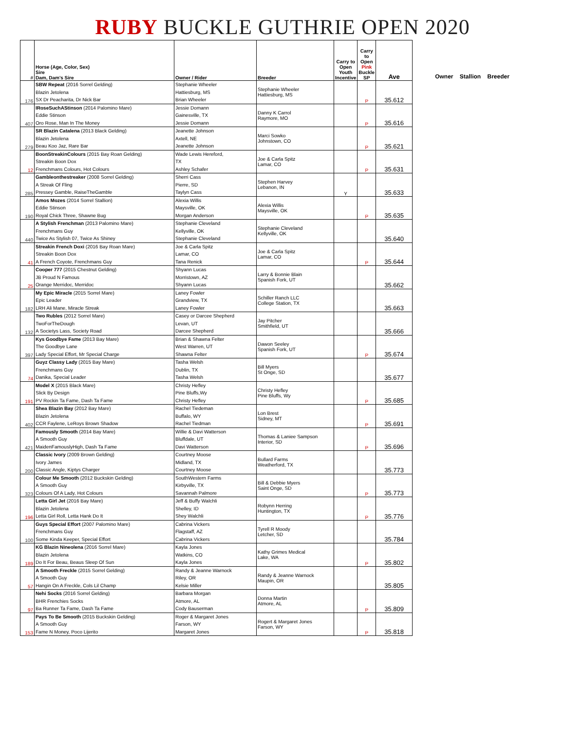RUBY BUCKLE GUTHRIE OPEN 2020
| # | Horse (Age, Color, Sex) Sire Dam, Dam's Sire | Owner / Rider | Breeder | Carry to Open Youth Incentive | Carry to Open Pink Buckle SP | Ave |
| --- | --- | --- | --- | --- | --- | --- |
| 176 | SBW Repeat (2016 Sorrel Gelding) Blazin Jetolena SX Dr Peacharita, Dr Nick Bar | Stephanie Wheeler Hattiesburg, MS Brian Wheeler | Stephanie Wheeler Hattiesburg, MS | | P | 35.612 |
| 407 | IRoseSuchAStinson (2014 Palomino Mare) Eddie Stinson Oro Rose, Man In The Money | Jessie Domann Gainesville, TX Jessie Domann | Danny K Carrol Raymore, MO | | P | 35.616 |
| 279 | SR Blazin Catalena (2013 Black Gelding) Blazin Jetolena Beau Koo Jaz, Rare Bar | Jeanette Johnson Axtell, NE Jeanette Johnson | Marci Sowko Johnstown, CO | | P | 35.621 |
| 12 | BoonStreakinColours (2015 Bay Roan Gelding) Streakin Boon Dox Frenchmans Colours, Hot Colours | Wade Lewis Hereford, TX Ashley Schafer | Joe & Carla Spitz Lamar, CO | | P | 35.631 |
| 285 | Gambleonthestreaker (2008 Sorrel Gelding) A Streak Of Fling Pressey Gamble, RaiseTheGamble | Sherri Cass Pierre, SD Taylyn Cass | Stephen Harvey Lebanon, IN | Y | | 35.633 |
| 190 | Amos Mozes (2014 Sorrel Stallion) Eddie Stinson Royal Chick Three, Shawne Bug | Alexia Willis Maysville, OK Morgan Anderson | Alexia Willis Maysville, OK | | P | 35.635 |
| 440 | A Stylish Frenchman (2013 Palomino Mare) Frenchmans Guy Twice As Stylish 07, Twice As Shiney | Stephanie Cleveland Kellyville, OK Stephanie Cleveland | Stephanie Cleveland Kellyville, OK | | | 35.640 |
| 41 | Streakin French Doxi (2016 Bay Roan Mare) Streakin Boon Dox A French Coyote, Frenchmans Guy | Joe & Carla Spitz Lamar, CO Tana Renick | Joe & Carla Spitz Lamar, CO | | P | 35.644 |
| 25 | Cooper 777 (2015 Chestnut Gelding) JB Proud N Famous Orange Merridoc, Merridoc | Shyann Lucas Morristown, AZ Shyann Lucas | Larry & Bonnie Blain Spanish Fork, UT | | | 35.662 |
| 182 | My Epic Miracle (2015 Sorrel Mare) Epic Leader LRH Ali Mane, Miracle Streak | Laney Fowler Grandview, TX Laney Fowler | Schiller Ranch LLC College Station, TX | | | 35.663 |
| 132 | Two Rubles (2012 Sorrel Mare) TwoForTheDough A Societys Lass, Society Road | Casey or Darcee Shepherd Levan, UT Darcee Shepherd | Jay Pitcher Smithfield, UT | | | 35.666 |
| 397 | Kys Goodbye Fame (2013 Bay Mare) The Goodbye Lane Lady Special Effort, Mr Special Charge | Brian & Shawna Felter West Warren, UT Shawna Felter | Dawon Seeley Spanish Fork, UT | | P | 35.674 |
| 74 | Guyz Classy Lady (2015 Bay Mare) Frenchmans Guy Danika, Special Leader | Tasha Welsh Dublin, TX Tasha Welsh | Bill Myers St Onge, SD | | | 35.677 |
| 191 | Model X (2015 Black Mare) Slick By Design PV Rockin Ta Fame, Dash Ta Fame | Christy Hefley Pine Bluffs,Wy Christy Hefley | Christy Hefley Pine Bluffs, Wy | | P | 35.685 |
| 402 | Shea Blazin Bay (2012 Bay Mare) Blazin Jetolena CCR Faylene, LeRoys Brown Shadow | Rachel Tiedeman Buffalo, WY Rachel Tiedman | Lon Brest Sidney, MT | | P | 35.691 |
| 421 | Famously Smooth (2014 Bay Mare) A Smooth Guy MaidenFamouslyHigh, Dash Ta Fame | Willie & Davi Watterson Bluffdale, UT Davi Watterson | Thomas & Laniee Sampson Interior, SD | | P | 35.696 |
| 200 | Classic Ivory (2009 Brown Gelding) Ivory James Classic Angle, Kiptys Charger | Courtney Moose Midland, TX Courtney Moose | Bullard Farms Weatherford, TX | | | 35.773 |
| 323 | Colour Me Smooth (2012 Buckskin Gelding) A Smooth Guy Colours Of A Lady, Hot Colours | SouthWestern Farms Kirbyville, TX Savannah Palmore | Bill & Debbie Myers Saint Onge, SD | | P | 35.773 |
| 196 | Letta Girl Jet (2016 Bay Mare) Blazin Jetolena Letta Girl Roll, Letta Hank Do It | Jeff & Buffy Walchli Shelley, ID Shey Walchli | Robynn Herring Huntington, TX | | P | 35.776 |
| 100 | Guys Special Effort (2007 Palomino Mare) Frenchmans Guy Some Kinda Keeper, Special Effort | Cabrina Vickers Flagstaff, AZ Cabrina Vickers | Tyrell R Moody Letcher, SD | | | 35.784 |
| 189 | KG Blazin Nineolena (2016 Sorrel Mare) Blazin Jetolena Do It For Beau, Beaus Sleep Of Sun | Kayla Jones Watkins, CO Kayla Jones | Kathy Grimes Medical Lake, WA | | P | 35.802 |
| 57 | A Smooth Freckle (2015 Sorrel Gelding) A Smooth Guy Hangin On A Freckle, Cols Lil Champ | Randy & Jeanne Warnock Riley, OR Kelsie Miller | Randy & Jeanne Warnock Maupin, OR | | | 35.805 |
| 97 | Nehi Socks (2016 Sorrel Gelding) BHR Frenchies Socks Ba Runner Ta Fame, Dash Ta Fame | Barbara Morgan Atmore, AL Cody Bauserman | Donna Martin Atmore, AL | | P | 35.809 |
| 153 | Pays To Be Smooth (2015 Buckskin Gelding) A Smooth Guy Fame N Money, Poco Lijerito | Roger & Margaret Jones Farson, WY Margaret Jones | Rogert & Margaret Jones Farson, WY | | P | 35.818 |
Owner Stallion Breeder